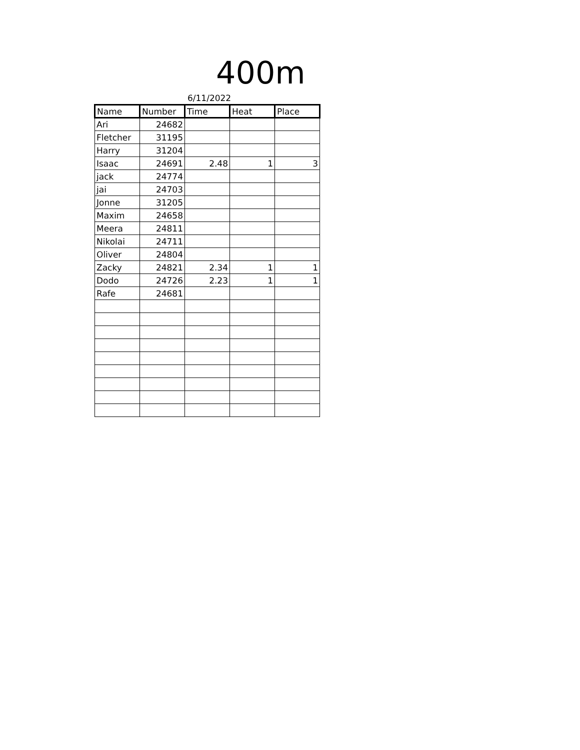400m
6/11/2022
| Name | Number | Time | Heat | Place |
| --- | --- | --- | --- | --- |
| Ari | 24682 | | | |
| Fletcher | 31195 | | | |
| Harry | 31204 | | | |
| Isaac | 24691 | 2.48 | 1 | 3 |
| jack | 24774 | | | |
| jai | 24703 | | | |
| Jonne | 31205 | | | |
| Maxim | 24658 | | | |
| Meera | 24811 | | | |
| Nikolai | 24711 | | | |
| Oliver | 24804 | | | |
| Zacky | 24821 | 2.34 | 1 | 1 |
| Dodo | 24726 | 2.23 | 1 | 1 |
| Rafe | 24681 | | | |